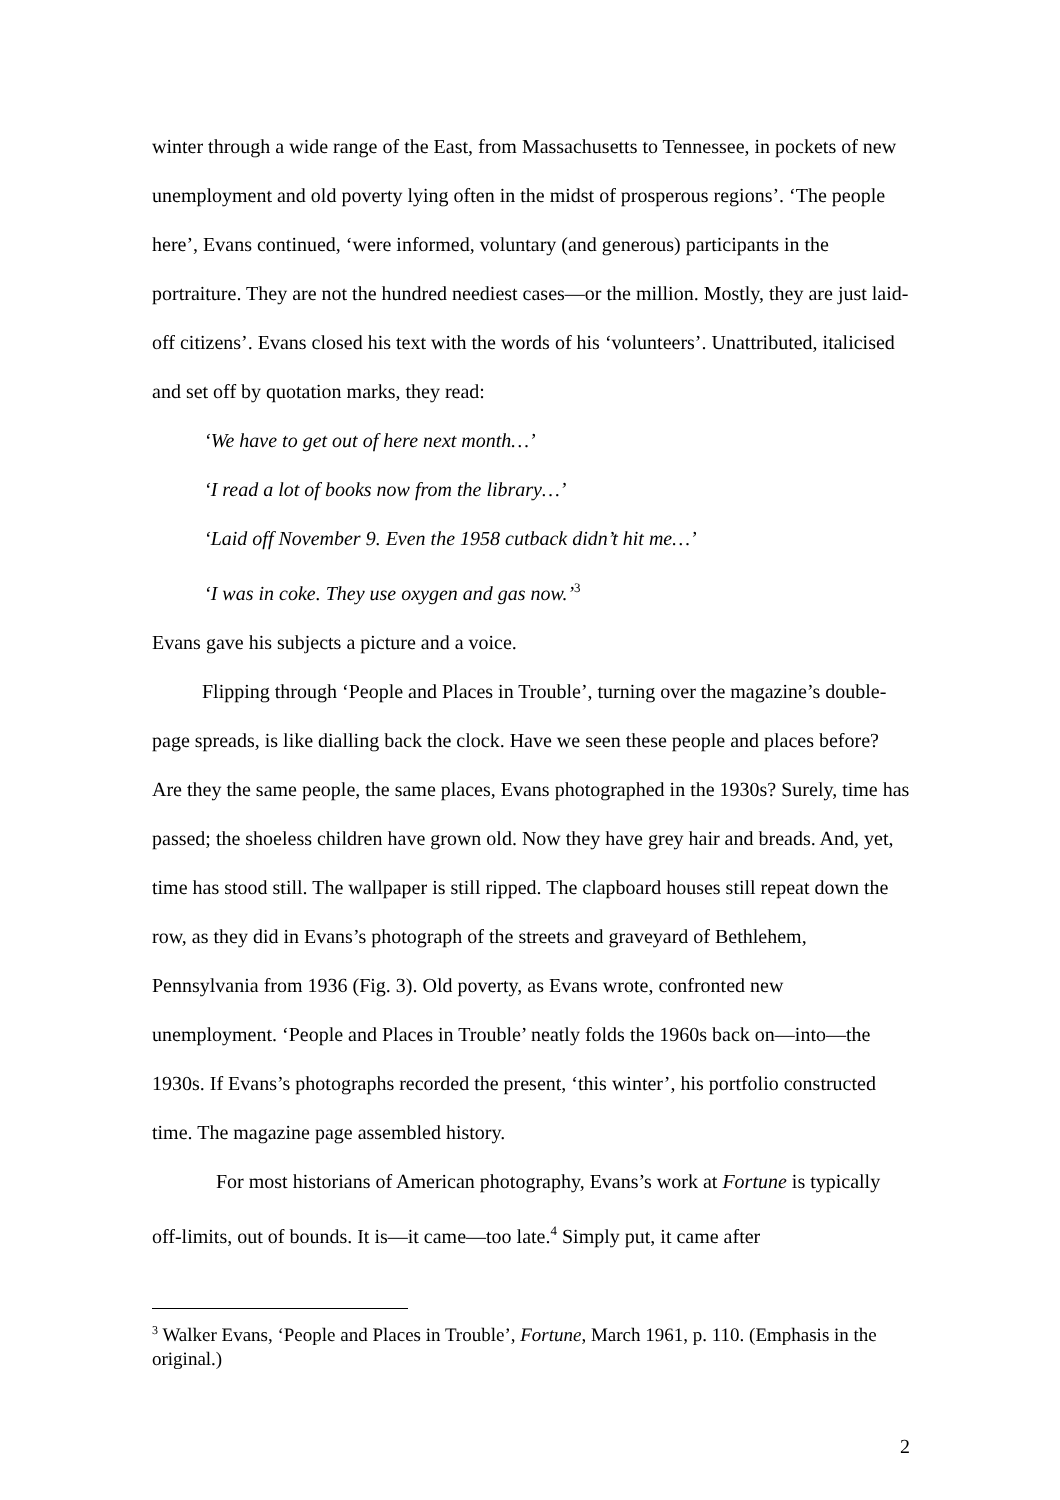winter through a wide range of the East, from Massachusetts to Tennessee, in pockets of new unemployment and old poverty lying often in the midst of prosperous regions’. ‘The people here’, Evans continued, ‘were informed, voluntary (and generous) participants in the portraiture. They are not the hundred neediest cases—or the million. Mostly, they are just laid-off citizens’. Evans closed his text with the words of his ‘volunteers’. Unattributed, italicised and set off by quotation marks, they read:
‘We have to get out of here next month…’
‘I read a lot of books now from the library…’
‘Laid off November 9. Even the 1958 cutback didn’t hit me…’
‘I was in coke. They use oxygen and gas now.’<sup>3</sup>
Evans gave his subjects a picture and a voice.
Flipping through ‘People and Places in Trouble’, turning over the magazine’s double-page spreads, is like dialling back the clock. Have we seen these people and places before? Are they the same people, the same places, Evans photographed in the 1930s? Surely, time has passed; the shoeless children have grown old. Now they have grey hair and breads. And, yet, time has stood still. The wallpaper is still ripped. The clapboard houses still repeat down the row, as they did in Evans’s photograph of the streets and graveyard of Bethlehem, Pennsylvania from 1936 (Fig. 3). Old poverty, as Evans wrote, confronted new unemployment. ‘People and Places in Trouble’ neatly folds the 1960s back on—into—the 1930s. If Evans’s photographs recorded the present, ‘this winter’, his portfolio constructed time. The magazine page assembled history.
For most historians of American photography, Evans’s work at Fortune is typically off-limits, out of bounds. It is—it came—too late.<sup>4</sup> Simply put, it came after
<sup>3</sup> Walker Evans, ‘People and Places in Trouble’, Fortune, March 1961, p. 110. (Emphasis in the original.)
2